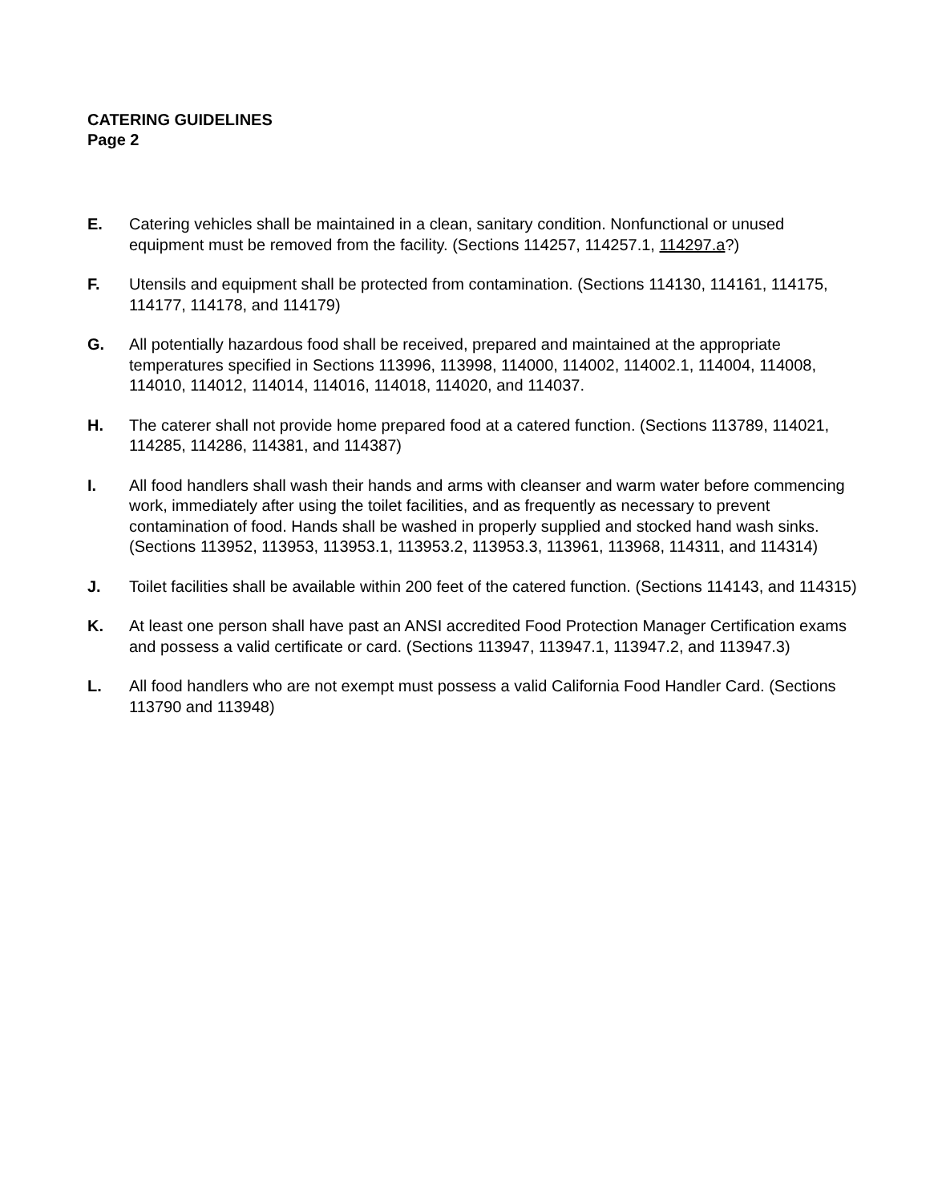CATERING GUIDELINES
Page 2
E. Catering vehicles shall be maintained in a clean, sanitary condition. Nonfunctional or unused equipment must be removed from the facility. (Sections 114257, 114257.1, 114297.a?)
F. Utensils and equipment shall be protected from contamination. (Sections 114130, 114161, 114175, 114177, 114178, and 114179)
G. All potentially hazardous food shall be received, prepared and maintained at the appropriate temperatures specified in Sections 113996, 113998, 114000, 114002, 114002.1, 114004, 114008, 114010, 114012, 114014, 114016, 114018, 114020, and 114037.
H. The caterer shall not provide home prepared food at a catered function. (Sections 113789, 114021, 114285, 114286, 114381, and 114387)
I. All food handlers shall wash their hands and arms with cleanser and warm water before commencing work, immediately after using the toilet facilities, and as frequently as necessary to prevent contamination of food. Hands shall be washed in properly supplied and stocked hand wash sinks. (Sections 113952, 113953, 113953.1, 113953.2, 113953.3, 113961, 113968, 114311, and 114314)
J. Toilet facilities shall be available within 200 feet of the catered function. (Sections 114143, and 114315)
K. At least one person shall have past an ANSI accredited Food Protection Manager Certification exams and possess a valid certificate or card. (Sections 113947, 113947.1, 113947.2, and 113947.3)
L. All food handlers who are not exempt must possess a valid California Food Handler Card. (Sections 113790 and 113948)